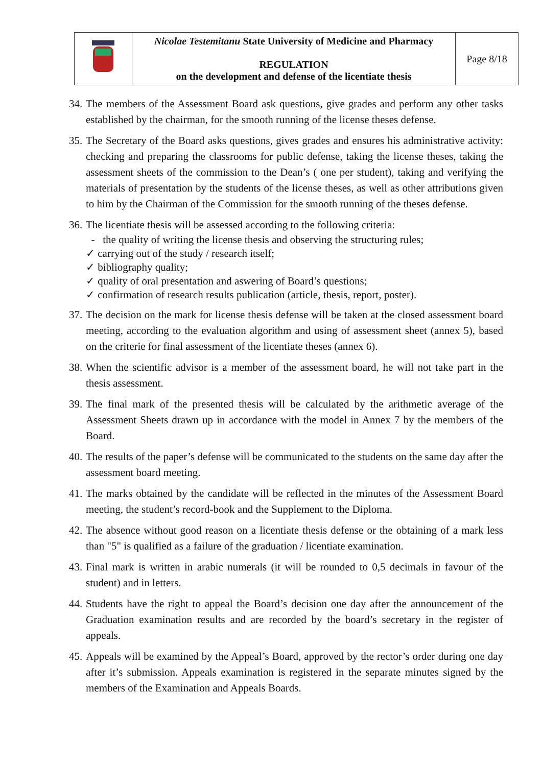| | Nicolae Testemitanu State University of Medicine and Pharmacy REGULATION on the development and defense of the licentiate thesis | Page 8/18 |
34. The members of the Assessment Board ask questions, give grades and perform any other tasks established by the chairman, for the smooth running of the license theses defense.
35. The Secretary of the Board asks questions, gives grades and ensures his administrative activity: checking and preparing the classrooms for public defense, taking the license theses, taking the assessment sheets of the commission to the Dean’s ( one per student), taking and verifying the materials of presentation by the students of the license theses, as well as other attributions given to him by the Chairman of the Commission for the smooth running of the theses defense.
36. The licentiate thesis will be assessed according to the following criteria:
- the quality of writing the license thesis and observing the structuring rules;
✓ carrying out of the study / research itself;
✓ bibliography quality;
✓ quality of oral presentation and aswering of Board’s questions;
✓ confirmation of research results publication (article, thesis, report, poster).
37. The decision on the mark for license thesis defense will be taken at the closed assessment board meeting, according to the evaluation algorithm and using of assessment sheet (annex 5), based on the criterie for final assessment of the licentiate theses (annex 6).
38. When the scientific advisor is a member of the assessment board, he will not take part in the thesis assessment.
39. The final mark of the presented thesis will be calculated by the arithmetic average of the Assessment Sheets drawn up in accordance with the model in Annex 7 by the members of the Board.
40. The results of the paper’s defense will be communicated to the students on the same day after the assessment board meeting.
41. The marks obtained by the candidate will be reflected in the minutes of the Assessment Board meeting, the student’s record-book and the Supplement to the Diploma.
42. The absence without good reason on a licentiate thesis defense or the obtaining of a mark less than "5" is qualified as a failure of the graduation / licentiate examination.
43. Final mark is written in arabic numerals (it will be rounded to 0,5 decimals in favour of the student) and in letters.
44. Students have the right to appeal the Board’s decision one day after the announcement of the Graduation examination results and are recorded by the board’s secretary in the register of appeals.
45. Appeals will be examined by the Appeal’s Board, approved by the rector’s order during one day after it’s submission. Appeals examination is registered in the separate minutes signed by the members of the Examination and Appeals Boards.